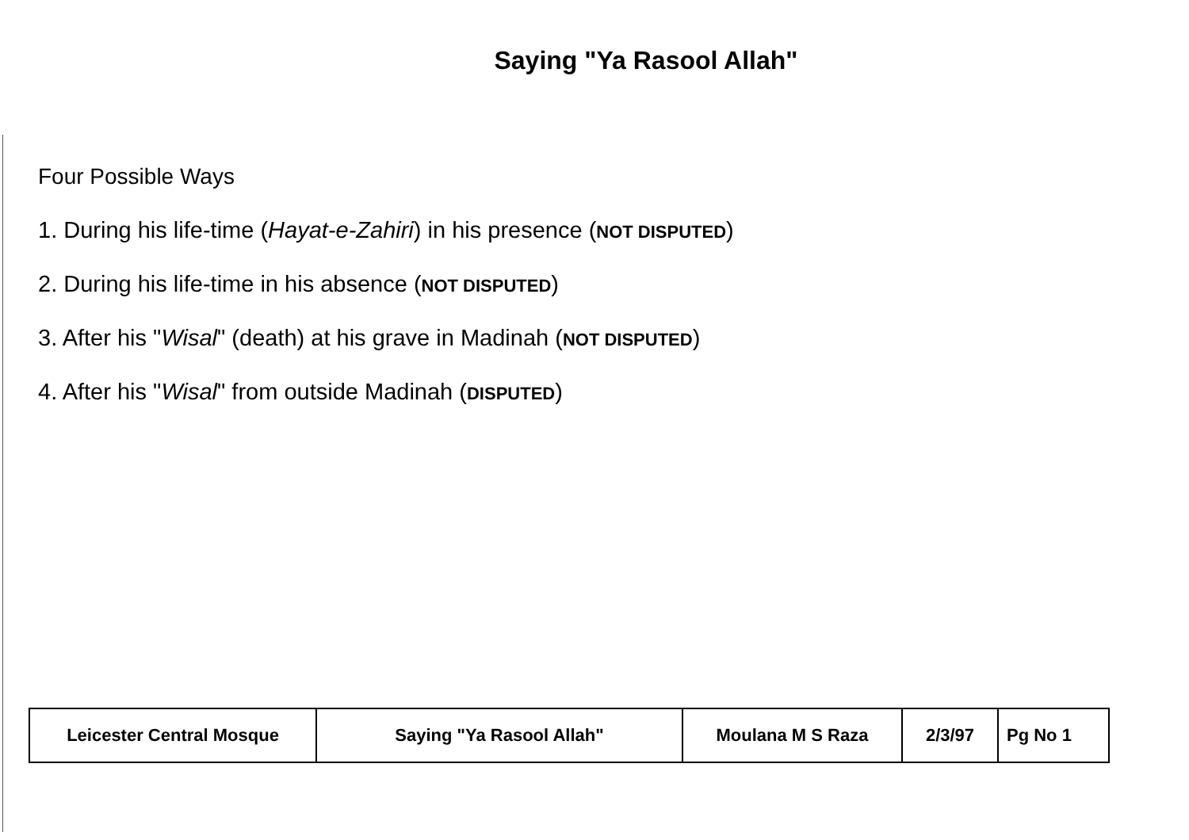Saying "Ya Rasool Allah"
Four Possible Ways
1. During his life-time (Hayat-e-Zahiri) in his presence (NOT DISPUTED)
2. During his life-time in his absence (NOT DISPUTED)
3. After his "Wisal" (death) at his grave in Madinah (NOT DISPUTED)
4. After his "Wisal" from outside Madinah (DISPUTED)
| Leicester Central Mosque | Saying "Ya Rasool Allah" | Moulana M S Raza | 2/3/97 | Pg No 1 |